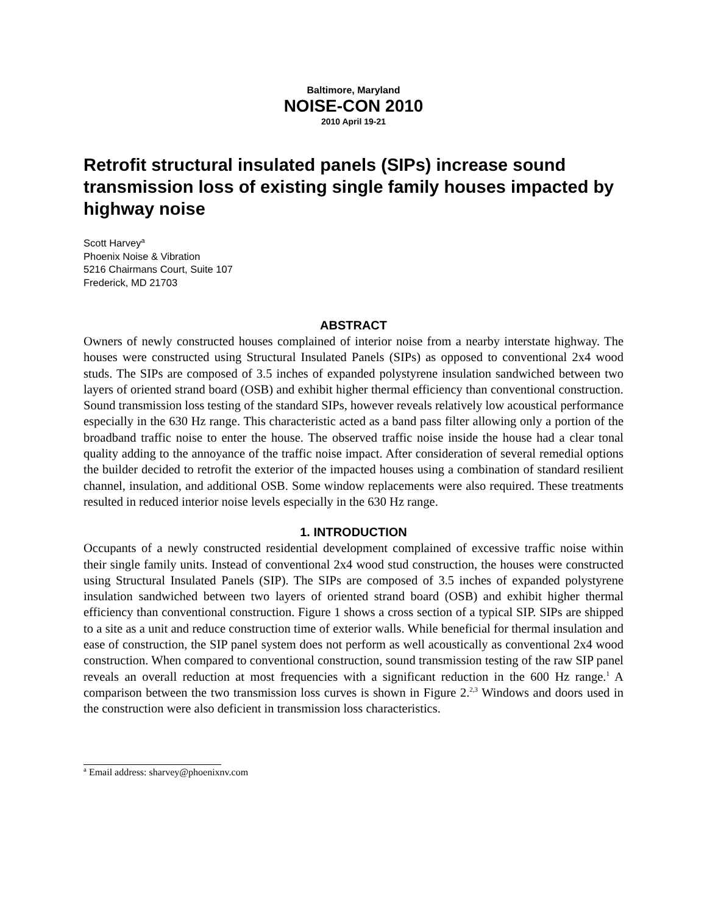Baltimore, Maryland
NOISE-CON 2010
2010 April 19-21
Retrofit structural insulated panels (SIPs) increase sound transmission loss of existing single family houses impacted by highway noise
Scott Harvey<sup>a</sup>
Phoenix Noise & Vibration
5216 Chairmans Court, Suite 107
Frederick, MD 21703
ABSTRACT
Owners of newly constructed houses complained of interior noise from a nearby interstate highway. The houses were constructed using Structural Insulated Panels (SIPs) as opposed to conventional 2x4 wood studs. The SIPs are composed of 3.5 inches of expanded polystyrene insulation sandwiched between two layers of oriented strand board (OSB) and exhibit higher thermal efficiency than conventional construction. Sound transmission loss testing of the standard SIPs, however reveals relatively low acoustical performance especially in the 630 Hz range. This characteristic acted as a band pass filter allowing only a portion of the broadband traffic noise to enter the house. The observed traffic noise inside the house had a clear tonal quality adding to the annoyance of the traffic noise impact. After consideration of several remedial options the builder decided to retrofit the exterior of the impacted houses using a combination of standard resilient channel, insulation, and additional OSB. Some window replacements were also required. These treatments resulted in reduced interior noise levels especially in the 630 Hz range.
1. INTRODUCTION
Occupants of a newly constructed residential development complained of excessive traffic noise within their single family units. Instead of conventional 2x4 wood stud construction, the houses were constructed using Structural Insulated Panels (SIP). The SIPs are composed of 3.5 inches of expanded polystyrene insulation sandwiched between two layers of oriented strand board (OSB) and exhibit higher thermal efficiency than conventional construction. Figure 1 shows a cross section of a typical SIP. SIPs are shipped to a site as a unit and reduce construction time of exterior walls. While beneficial for thermal insulation and ease of construction, the SIP panel system does not perform as well acoustically as conventional 2x4 wood construction. When compared to conventional construction, sound transmission testing of the raw SIP panel reveals an overall reduction at most frequencies with a significant reduction in the 600 Hz range.<sup>1</sup> A comparison between the two transmission loss curves is shown in Figure 2.<sup>2,3</sup> Windows and doors used in the construction were also deficient in transmission loss characteristics.
<sup>a</sup> Email address: sharvey@phoenixnv.com